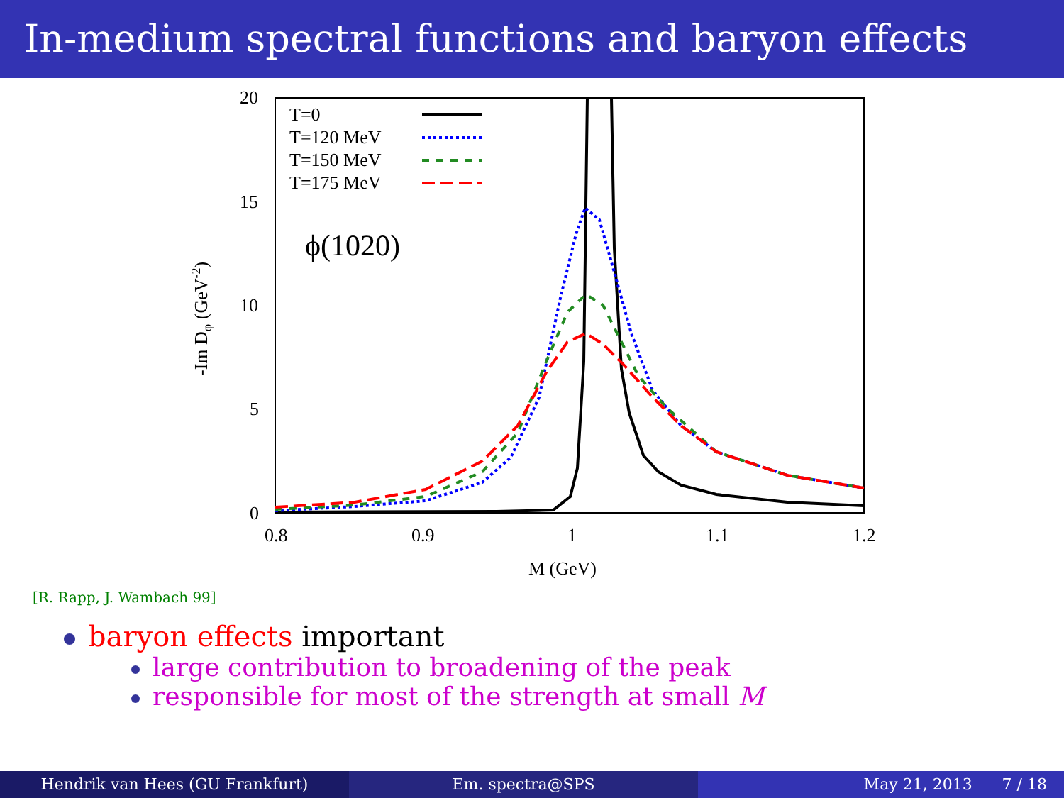In-medium spectral functions and baryon effects
20
15
10
5
0
0.8
0.9
1
1.1
1.2
M (GeV)
-Im Dφ (GeV-2)
T=0
T=120 MeV
T=150 MeV
T=175 MeV
ϕ(1020)
[R. Rapp, J. Wambach 99]
baryon effects important
large contribution to broadening of the peak
responsible for most of the strength at small M
Hendrik van Hees (GU Frankfurt)
Em. spectra@SPS May 21, 2013 7 / 18